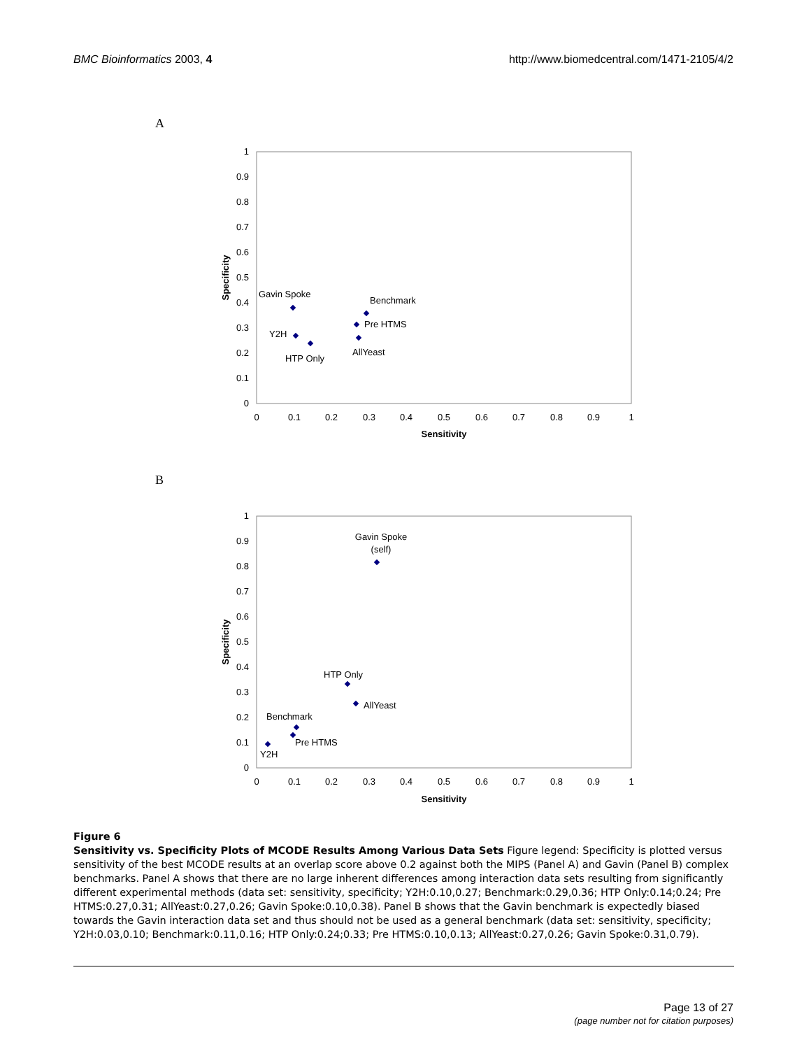BMC Bioinformatics 2003, 4 http://www.biomedcentral.com/1471-2105/4/2
A
1
0.9
0.8
0.7
0.6
0.5
0.4
0.3
0.2
0.1
0
0
0.1
0.2
0.3
0.4
0.5
0.6
0.7
0.8
0.9
1
Sensitivity
Specificity
Gavin Spoke
Benchmark
Pre HTMS
Y2H
AllYeast
HTP Only
B
1
0.9
0.8
0.7
0.6
0.5
0.4
0.3
0.2
0.1
0
0
0.1
0.2
0.3
0.4
0.5
0.6
0.7
0.8
0.9
1
Sensitivity
Gavin Spoke
(self)
Specificity
HTP Only
AllYeast
Benchmark
Pre HTMS
Y2H
Figure 6
Sensitivity vs. Specificity Plots of MCODE Results Among Various Data Sets Figure legend: Specificity is plotted versus sensitivity of the best MCODE results at an overlap score above 0.2 against both the MIPS (Panel A) and Gavin (Panel B) complex benchmarks. Panel A shows that there are no large inherent differences among interaction data sets resulting from significantly different experimental methods (data set: sensitivity, specificity; Y2H:0.10,0.27; Benchmark:0.29,0.36; HTP Only:0.14;0.24; Pre HTMS:0.27,0.31; AllYeast:0.27,0.26; Gavin Spoke:0.10,0.38). Panel B shows that the Gavin benchmark is expectedly biased towards the Gavin interaction data set and thus should not be used as a general benchmark (data set: sensitivity, specificity; Y2H:0.03,0.10; Benchmark:0.11,0.16; HTP Only:0.24;0.33; Pre HTMS:0.10,0.13; AllYeast:0.27,0.26; Gavin Spoke:0.31,0.79).
Page 13 of 27
(page number not for citation purposes)